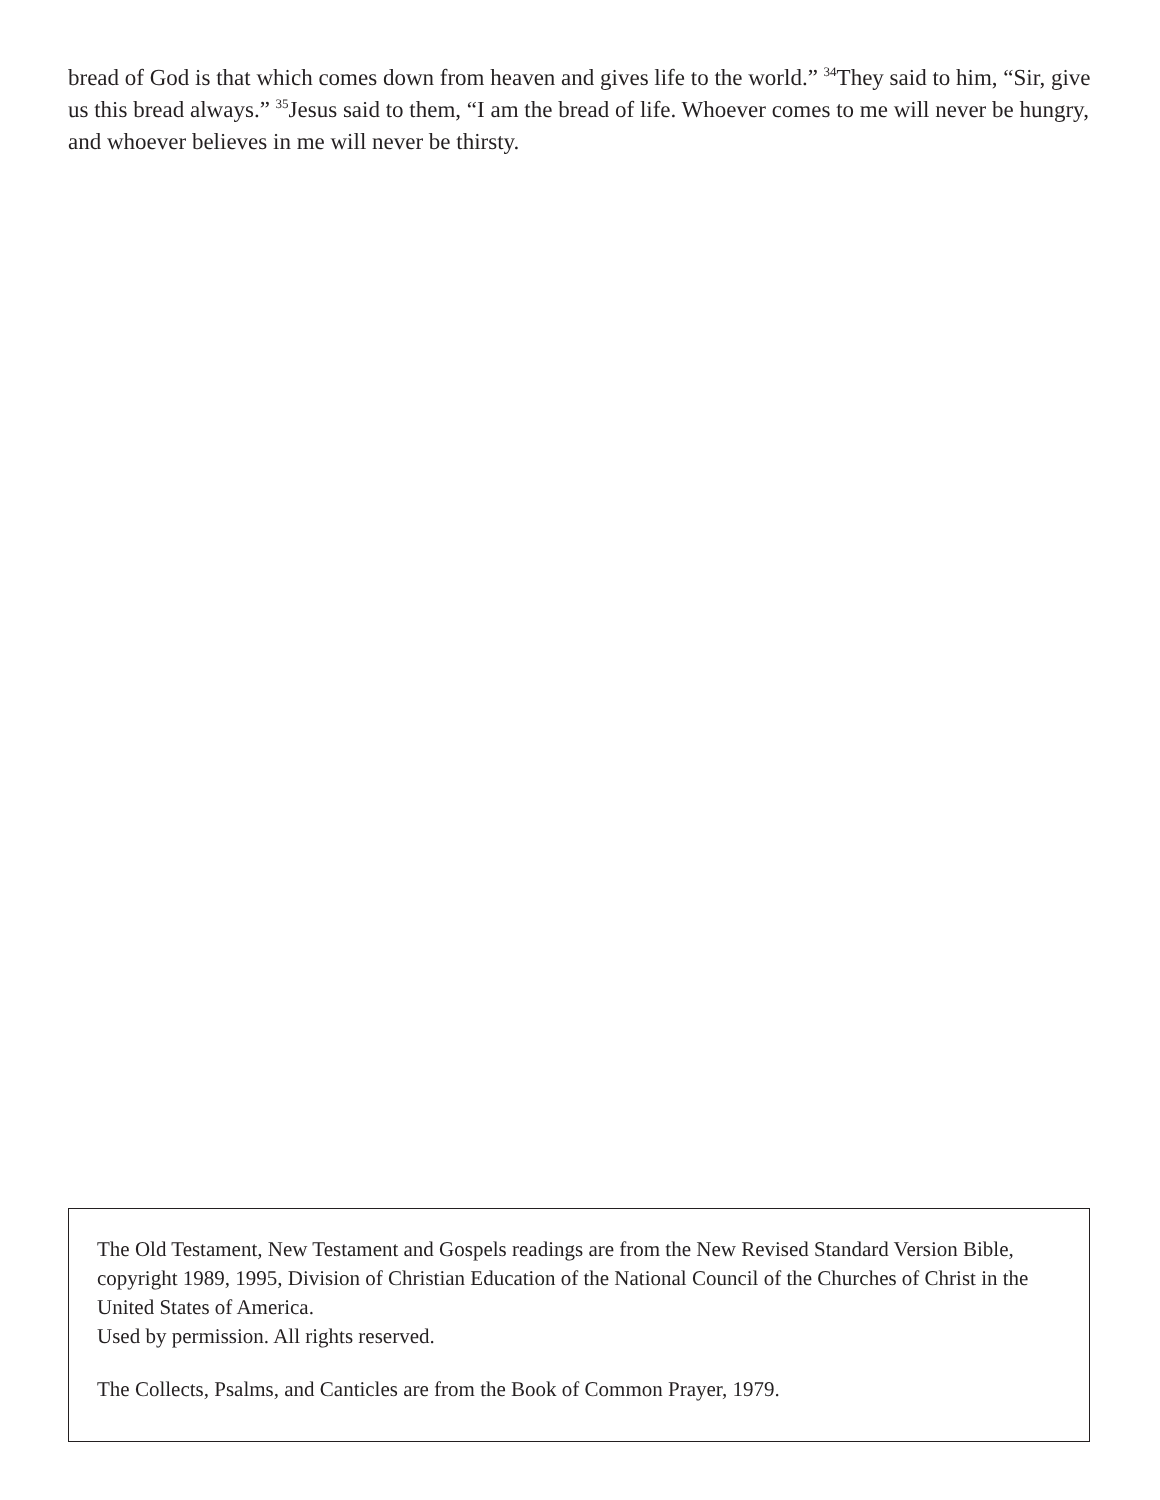bread of God is that which comes down from heaven and gives life to the world.” <sup>34</sup>They said to him, “Sir, give us this bread always.” <sup>35</sup>Jesus said to them, “I am the bread of life. Whoever comes to me will never be hungry, and whoever believes in me will never be thirsty.
The Old Testament, New Testament and Gospels readings are from the New Revised Standard Version Bible, copyright 1989, 1995, Division of Christian Education of the National Council of the Churches of Christ in the United States of America.
Used by permission. All rights reserved.
The Collects, Psalms, and Canticles are from the Book of Common Prayer, 1979.